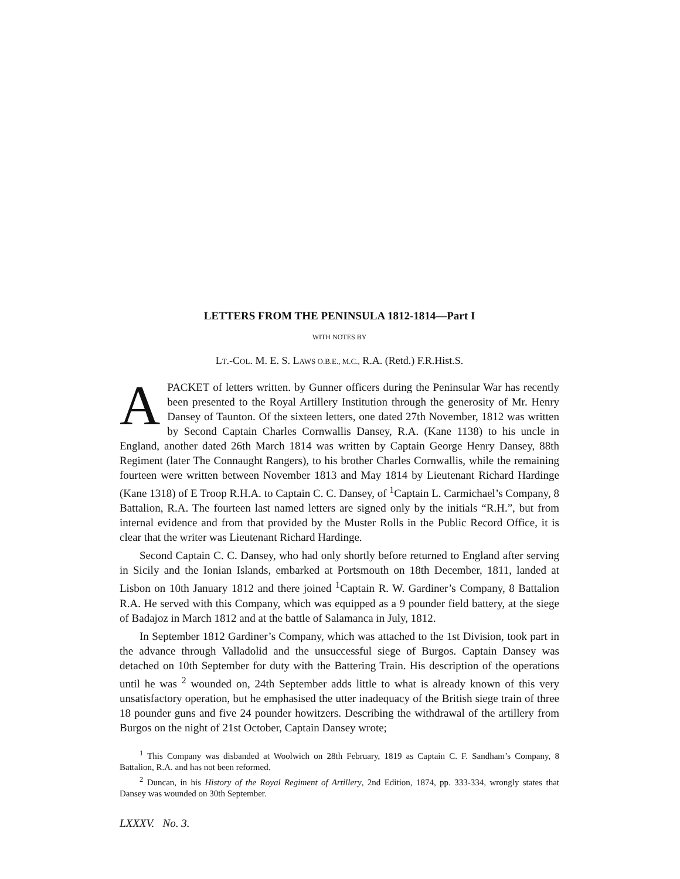LETTERS FROM THE PENINSULA 1812-1814—Part I
WITH NOTES BY
LT.-COL. M. E. S. LAWS O.B.E., M.C., R.A. (Retd.) F.R.Hist.S.
APACKET of letters written. by Gunner officers during the Peninsular War has recently been presented to the Royal Artillery Institution through the generosity of Mr. Henry Dansey of Taunton. Of the sixteen letters, one dated 27th November, 1812 was written by Second Captain Charles Cornwallis Dansey, R.A. (Kane 1138) to his uncle in England, another dated 26th March 1814 was written by Captain George Henry Dansey, 88th Regiment (later The Connaught Rangers), to his brother Charles Cornwallis, while the remaining fourteen were written between November 1813 and May 1814 by Lieutenant Richard Hardinge (Kane 1318) of E Troop R.H.A. to Captain C. C. Dansey, of <sup>1</sup>Captain L. Carmichael’s Company, 8 Battalion, R.A. The fourteen last named letters are signed only by the initials “R.H.”, but from internal evidence and from that provided by the Muster Rolls in the Public Record Office, it is clear that the writer was Lieutenant Richard Hardinge.
Second Captain C. C. Dansey, who had only shortly before returned to England after serving in Sicily and the Ionian Islands, embarked at Portsmouth on 18th December, 1811, landed at Lisbon on 10th January 1812 and there joined <sup>1</sup>Captain R. W. Gardiner’s Company, 8 Battalion R.A. He served with this Company, which was equipped as a 9 pounder field battery, at the siege of Badajoz in March 1812 and at the battle of Salamanca in July, 1812.
In September 1812 Gardiner’s Company, which was attached to the 1st Division, took part in the advance through Valladolid and the unsuccessful siege of Burgos. Captain Dansey was detached on 10th September for duty with the Battering Train. His description of the operations until he was <sup>2</sup> wounded on, 24th September adds little to what is already known of this very unsatisfactory operation, but he emphasised the utter inadequacy of the British siege train of three 18 pounder guns and five 24 pounder howitzers. Describing the withdrawal of the artillery from Burgos on the night of 21st October, Captain Dansey wrote;
<sup>1</sup> This Company was disbanded at Woolwich on 28th February, 1819 as Captain C. F. Sandham’s Company, 8 Battalion, R.A. and has not been reformed.
<sup>2</sup> Duncan, in his History of the Royal Regiment of Artillery, 2nd Edition, 1874, pp. 333-334, wrongly states that Dansey was wounded on 30th September.
LXXXV. No. 3.